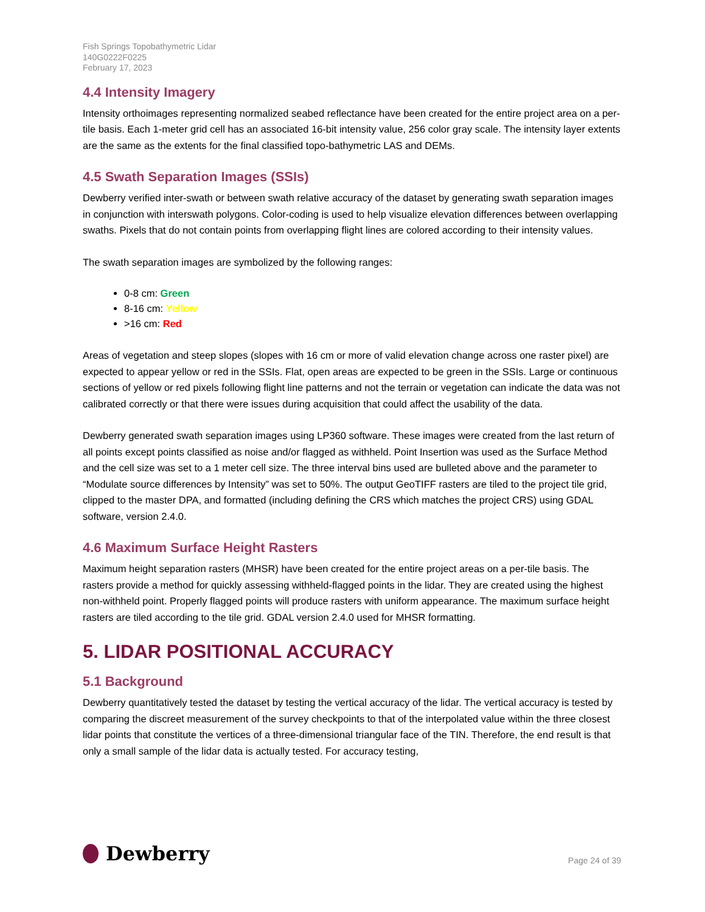Fish Springs Topobathymetric Lidar
140G0222F0225
February 17, 2023
4.4 Intensity Imagery
Intensity orthoimages representing normalized seabed reflectance have been created for the entire project area on a per-tile basis. Each 1-meter grid cell has an associated 16-bit intensity value, 256 color gray scale. The intensity layer extents are the same as the extents for the final classified topo-bathymetric LAS and DEMs.
4.5 Swath Separation Images (SSIs)
Dewberry verified inter-swath or between swath relative accuracy of the dataset by generating swath separation images in conjunction with interswath polygons. Color-coding is used to help visualize elevation differences between overlapping swaths. Pixels that do not contain points from overlapping flight lines are colored according to their intensity values.
The swath separation images are symbolized by the following ranges:
0-8 cm: Green
8-16 cm: Yellow
>16 cm: Red
Areas of vegetation and steep slopes (slopes with 16 cm or more of valid elevation change across one raster pixel) are expected to appear yellow or red in the SSIs. Flat, open areas are expected to be green in the SSIs. Large or continuous sections of yellow or red pixels following flight line patterns and not the terrain or vegetation can indicate the data was not calibrated correctly or that there were issues during acquisition that could affect the usability of the data.
Dewberry generated swath separation images using LP360 software. These images were created from the last return of all points except points classified as noise and/or flagged as withheld. Point Insertion was used as the Surface Method and the cell size was set to a 1 meter cell size. The three interval bins used are bulleted above and the parameter to “Modulate source differences by Intensity” was set to 50%. The output GeoTIFF rasters are tiled to the project tile grid, clipped to the master DPA, and formatted (including defining the CRS which matches the project CRS) using GDAL software, version 2.4.0.
4.6 Maximum Surface Height Rasters
Maximum height separation rasters (MHSR) have been created for the entire project areas on a per-tile basis. The rasters provide a method for quickly assessing withheld-flagged points in the lidar. They are created using the highest non-withheld point. Properly flagged points will produce rasters with uniform appearance. The maximum surface height rasters are tiled according to the tile grid. GDAL version 2.4.0 used for MHSR formatting.
5. LIDAR POSITIONAL ACCURACY
5.1 Background
Dewberry quantitatively tested the dataset by testing the vertical accuracy of the lidar. The vertical accuracy is tested by comparing the discreet measurement of the survey checkpoints to that of the interpolated value within the three closest lidar points that constitute the vertices of a three-dimensional triangular face of the TIN. Therefore, the end result is that only a small sample of the lidar data is actually tested. For accuracy testing,
Dewberry
Page 24 of 39